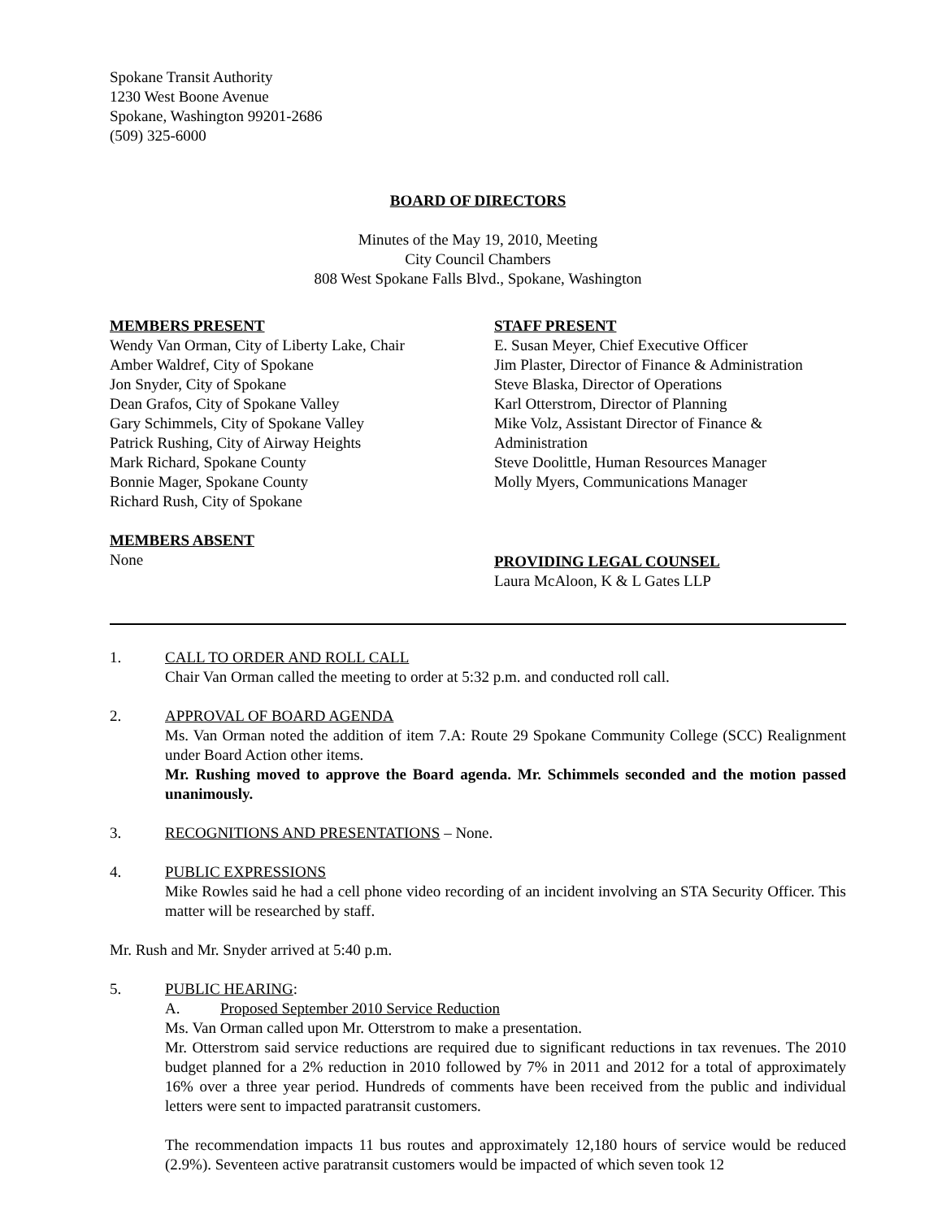Spokane Transit Authority
1230 West Boone Avenue
Spokane, Washington 99201-2686
(509) 325-6000
BOARD OF DIRECTORS
Minutes of the May 19, 2010, Meeting
City Council Chambers
808 West Spokane Falls Blvd., Spokane, Washington
MEMBERS PRESENT
Wendy Van Orman, City of Liberty Lake, Chair
Amber Waldref, City of Spokane
Jon Snyder, City of Spokane
Dean Grafos, City of Spokane Valley
Gary Schimmels, City of Spokane Valley
Patrick Rushing, City of Airway Heights
Mark Richard, Spokane County
Bonnie Mager, Spokane County
Richard Rush, City of Spokane
MEMBERS ABSENT
None
STAFF PRESENT
E. Susan Meyer, Chief Executive Officer
Jim Plaster, Director of Finance & Administration
Steve Blaska, Director of Operations
Karl Otterstrom, Director of Planning
Mike Volz, Assistant Director of Finance & Administration
Steve Doolittle, Human Resources Manager
Molly Myers, Communications Manager
PROVIDING LEGAL COUNSEL
Laura McAloon, K & L Gates LLP
1. CALL TO ORDER AND ROLL CALL
Chair Van Orman called the meeting to order at 5:32 p.m. and conducted roll call.
2. APPROVAL OF BOARD AGENDA
Ms. Van Orman noted the addition of item 7.A: Route 29 Spokane Community College (SCC) Realignment under Board Action other items.
Mr. Rushing moved to approve the Board agenda. Mr. Schimmels seconded and the motion passed unanimously.
3. RECOGNITIONS AND PRESENTATIONS – None.
4. PUBLIC EXPRESSIONS
Mike Rowles said he had a cell phone video recording of an incident involving an STA Security Officer. This matter will be researched by staff.
Mr. Rush and Mr. Snyder arrived at 5:40 p.m.
5. PUBLIC HEARING:
A. Proposed September 2010 Service Reduction
Ms. Van Orman called upon Mr. Otterstrom to make a presentation.
Mr. Otterstrom said service reductions are required due to significant reductions in tax revenues. The 2010 budget planned for a 2% reduction in 2010 followed by 7% in 2011 and 2012 for a total of approximately 16% over a three year period. Hundreds of comments have been received from the public and individual letters were sent to impacted paratransit customers.
The recommendation impacts 11 bus routes and approximately 12,180 hours of service would be reduced (2.9%). Seventeen active paratransit customers would be impacted of which seven took 12